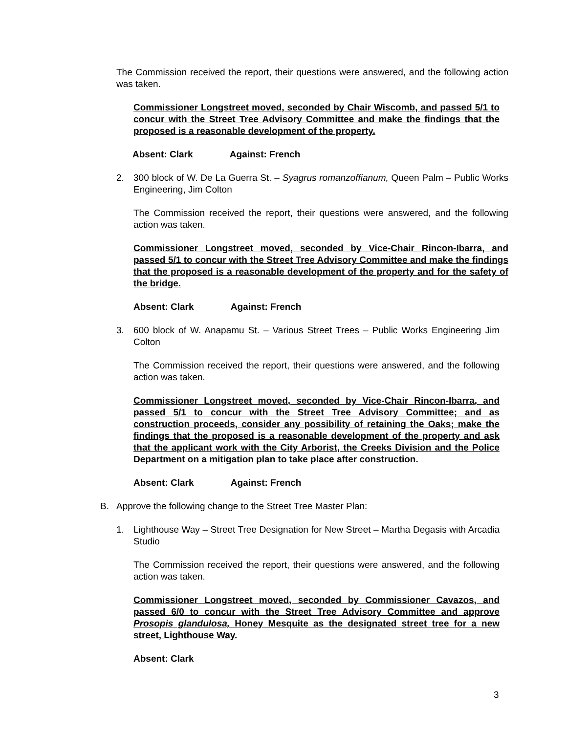The Commission received the report, their questions were answered, and the following action was taken.
Commissioner Longstreet moved, seconded by Chair Wiscomb, and passed 5/1 to concur with the Street Tree Advisory Committee and make the findings that the proposed is a reasonable development of the property.
Absent: Clark Against: French
2. 300 block of W. De La Guerra St. – Syagrus romanzoffianum, Queen Palm – Public Works Engineering, Jim Colton
The Commission received the report, their questions were answered, and the following action was taken.
Commissioner Longstreet moved, seconded by Vice-Chair Rincon-Ibarra, and passed 5/1 to concur with the Street Tree Advisory Committee and make the findings that the proposed is a reasonable development of the property and for the safety of the bridge.
Absent: Clark Against: French
3. 600 block of W. Anapamu St. – Various Street Trees – Public Works Engineering Jim Colton
The Commission received the report, their questions were answered, and the following action was taken.
Commissioner Longstreet moved, seconded by Vice-Chair Rincon-Ibarra, and passed 5/1 to concur with the Street Tree Advisory Committee; and as construction proceeds, consider any possibility of retaining the Oaks; make the findings that the proposed is a reasonable development of the property and ask that the applicant work with the City Arborist, the Creeks Division and the Police Department on a mitigation plan to take place after construction.
Absent: Clark Against: French
B. Approve the following change to the Street Tree Master Plan:
1. Lighthouse Way – Street Tree Designation for New Street – Martha Degasis with Arcadia Studio
The Commission received the report, their questions were answered, and the following action was taken.
Commissioner Longstreet moved, seconded by Commissioner Cavazos, and passed 6/0 to concur with the Street Tree Advisory Committee and approve Prosopis glandulosa, Honey Mesquite as the designated street tree for a new street, Lighthouse Way.
Absent: Clark
3